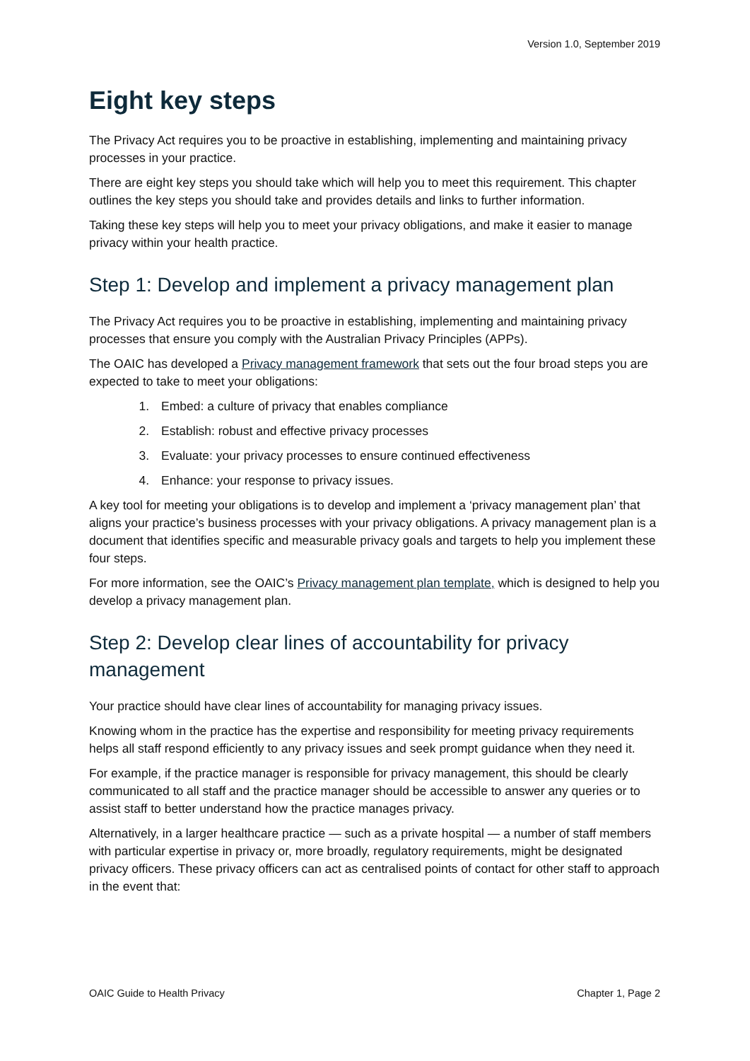Version 1.0, September 2019
Eight key steps
The Privacy Act requires you to be proactive in establishing, implementing and maintaining privacy processes in your practice.
There are eight key steps you should take which will help you to meet this requirement. This chapter outlines the key steps you should take and provides details and links to further information.
Taking these key steps will help you to meet your privacy obligations, and make it easier to manage privacy within your health practice.
Step 1: Develop and implement a privacy management plan
The Privacy Act requires you to be proactive in establishing, implementing and maintaining privacy processes that ensure you comply with the Australian Privacy Principles (APPs).
The OAIC has developed a Privacy management framework that sets out the four broad steps you are expected to take to meet your obligations:
1. Embed: a culture of privacy that enables compliance
2. Establish: robust and effective privacy processes
3. Evaluate: your privacy processes to ensure continued effectiveness
4. Enhance: your response to privacy issues.
A key tool for meeting your obligations is to develop and implement a ‘privacy management plan’ that aligns your practice’s business processes with your privacy obligations. A privacy management plan is a document that identifies specific and measurable privacy goals and targets to help you implement these four steps.
For more information, see the OAIC’s Privacy management plan template, which is designed to help you develop a privacy management plan.
Step 2: Develop clear lines of accountability for privacy management
Your practice should have clear lines of accountability for managing privacy issues.
Knowing whom in the practice has the expertise and responsibility for meeting privacy requirements helps all staff respond efficiently to any privacy issues and seek prompt guidance when they need it.
For example, if the practice manager is responsible for privacy management, this should be clearly communicated to all staff and the practice manager should be accessible to answer any queries or to assist staff to better understand how the practice manages privacy.
Alternatively, in a larger healthcare practice — such as a private hospital — a number of staff members with particular expertise in privacy or, more broadly, regulatory requirements, might be designated privacy officers. These privacy officers can act as centralised points of contact for other staff to approach in the event that:
OAIC Guide to Health Privacy Chapter 1, Page 2